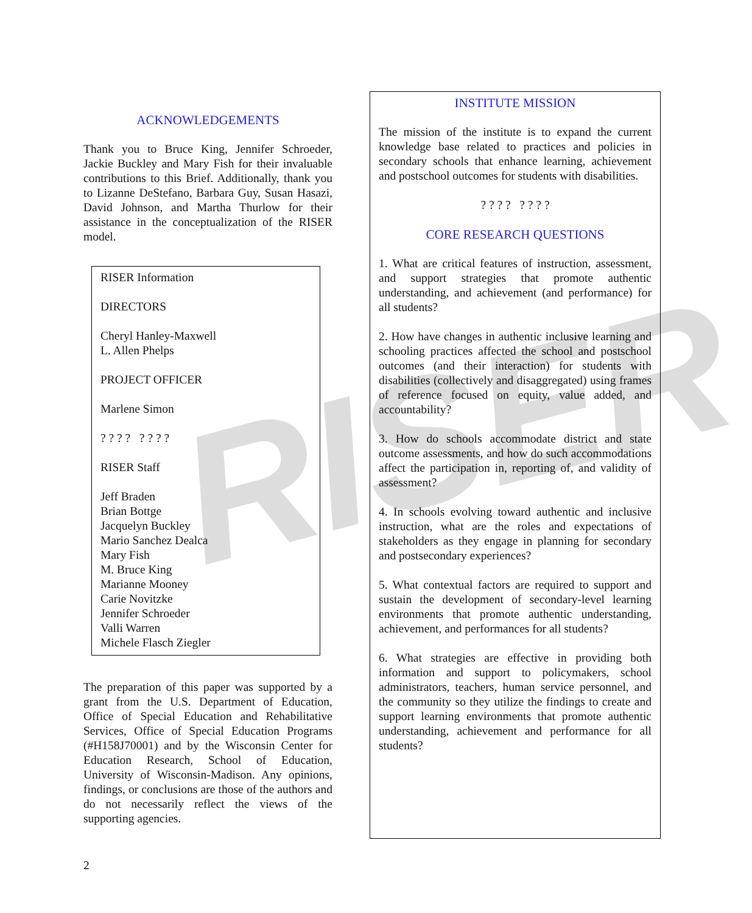RISER
ACKNOWLEDGEMENTS
Thank you to Bruce King, Jennifer Schroeder, Jackie Buckley and Mary Fish for their invaluable contributions to this Brief. Additionally, thank you to Lizanne DeStefano, Barbara Guy, Susan Hasazi, David Johnson, and Martha Thurlow for their assistance in the conceptualization of the RISER model.
RISER Information
DIRECTORS
Cheryl Hanley-Maxwell
L. Allen Phelps
PROJECT OFFICER
Marlene Simon
? ? ? ? ? ? ? ?
RISER Staff
Jeff Braden
Brian Bottge
Jacquelyn Buckley
Mario Sanchez Dealca
Mary Fish
M. Bruce King
Marianne Mooney
Carie Novitzke
Jennifer Schroeder
Valli Warren
Michele Flasch Ziegler
The preparation of this paper was supported by a grant from the U.S. Department of Education, Office of Special Education and Rehabilitative Services, Office of Special Education Programs (#H158J70001) and by the Wisconsin Center for Education Research, School of Education, University of Wisconsin-Madison. Any opinions, findings, or conclusions are those of the authors and do not necessarily reflect the views of the supporting agencies.
INSTITUTE MISSION
The mission of the institute is to expand the current knowledge base related to practices and policies in secondary schools that enhance learning, achievement and postschool outcomes for students with disabilities.
? ? ? ? ? ? ? ?
CORE RESEARCH QUESTIONS
1. What are critical features of instruction, assessment, and support strategies that promote authentic understanding, and achievement (and performance) for all students?
2. How have changes in authentic inclusive learning and schooling practices affected the school and postschool outcomes (and their interaction) for students with disabilities (collectively and disaggregated) using frames of reference focused on equity, value added, and accountability?
3. How do schools accommodate district and state outcome assessments, and how do such accommodations affect the participation in, reporting of, and validity of assessment?
4. In schools evolving toward authentic and inclusive instruction, what are the roles and expectations of stakeholders as they engage in planning for secondary and postsecondary experiences?
5. What contextual factors are required to support and sustain the development of secondary-level learning environments that promote authentic understanding, achievement, and performances for all students?
6. What strategies are effective in providing both information and support to policymakers, school administrators, teachers, human service personnel, and the community so they utilize the findings to create and support learning environments that promote authentic understanding, achievement and performance for all students?
2